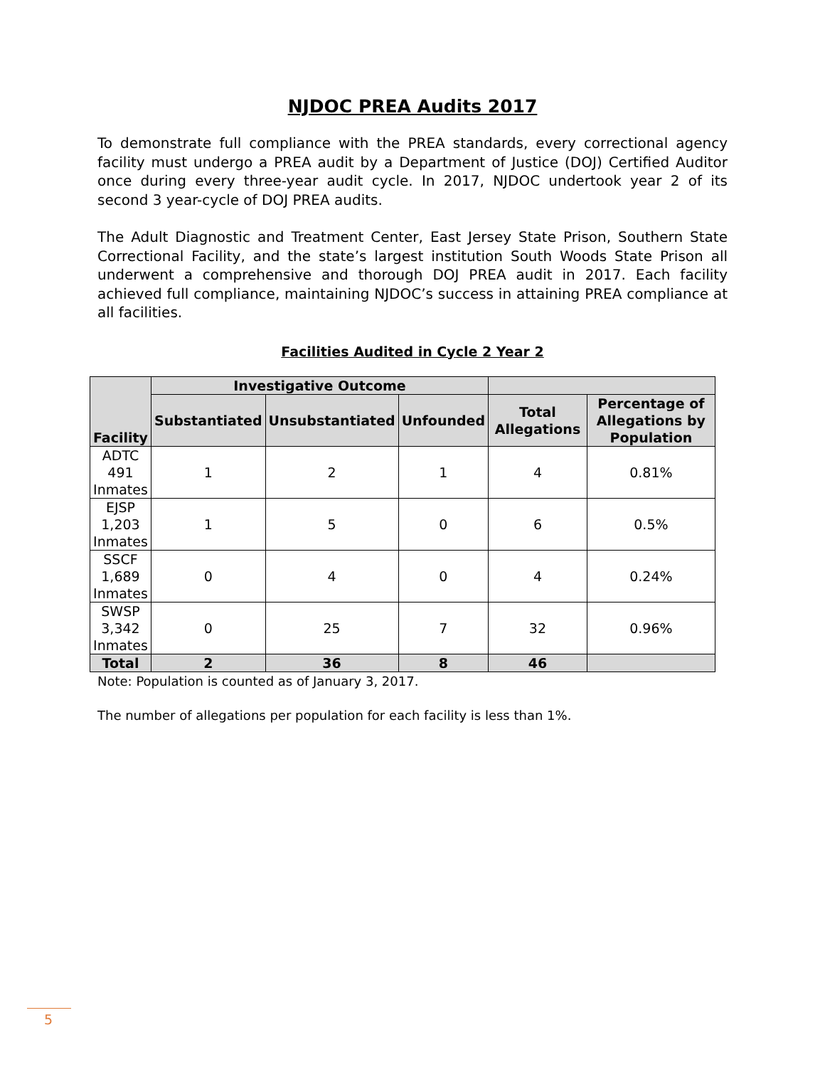NJDOC PREA Audits 2017
To demonstrate full compliance with the PREA standards, every correctional agency facility must undergo a PREA audit by a Department of Justice (DOJ) Certified Auditor once during every three-year audit cycle. In 2017, NJDOC undertook year 2 of its second 3 year-cycle of DOJ PREA audits.
The Adult Diagnostic and Treatment Center, East Jersey State Prison, Southern State Correctional Facility, and the state’s largest institution South Woods State Prison all underwent a comprehensive and thorough DOJ PREA audit in 2017. Each facility achieved full compliance, maintaining NJDOC’s success in attaining PREA compliance at all facilities.
Facilities Audited in Cycle 2 Year 2
| Facility | Investigative Outcome | | | | |
| --- | --- | --- | --- | --- | --- |
| | Substantiated | Unsubstantiated | Unfounded | Total Allegations | Percentage of Allegations by Population |
| ADTC 491 Inmates | 1 | 2 | 1 | 4 | 0.81% |
| EJSP 1,203 Inmates | 1 | 5 | 0 | 6 | 0.5% |
| SSCF 1,689 Inmates | 0 | 4 | 0 | 4 | 0.24% |
| SWSP 3,342 Inmates | 0 | 25 | 7 | 32 | 0.96% |
| Total | 2 | 36 | 8 | 46 | |
Note: Population is counted as of January 3, 2017.
The number of allegations per population for each facility is less than 1%.
5